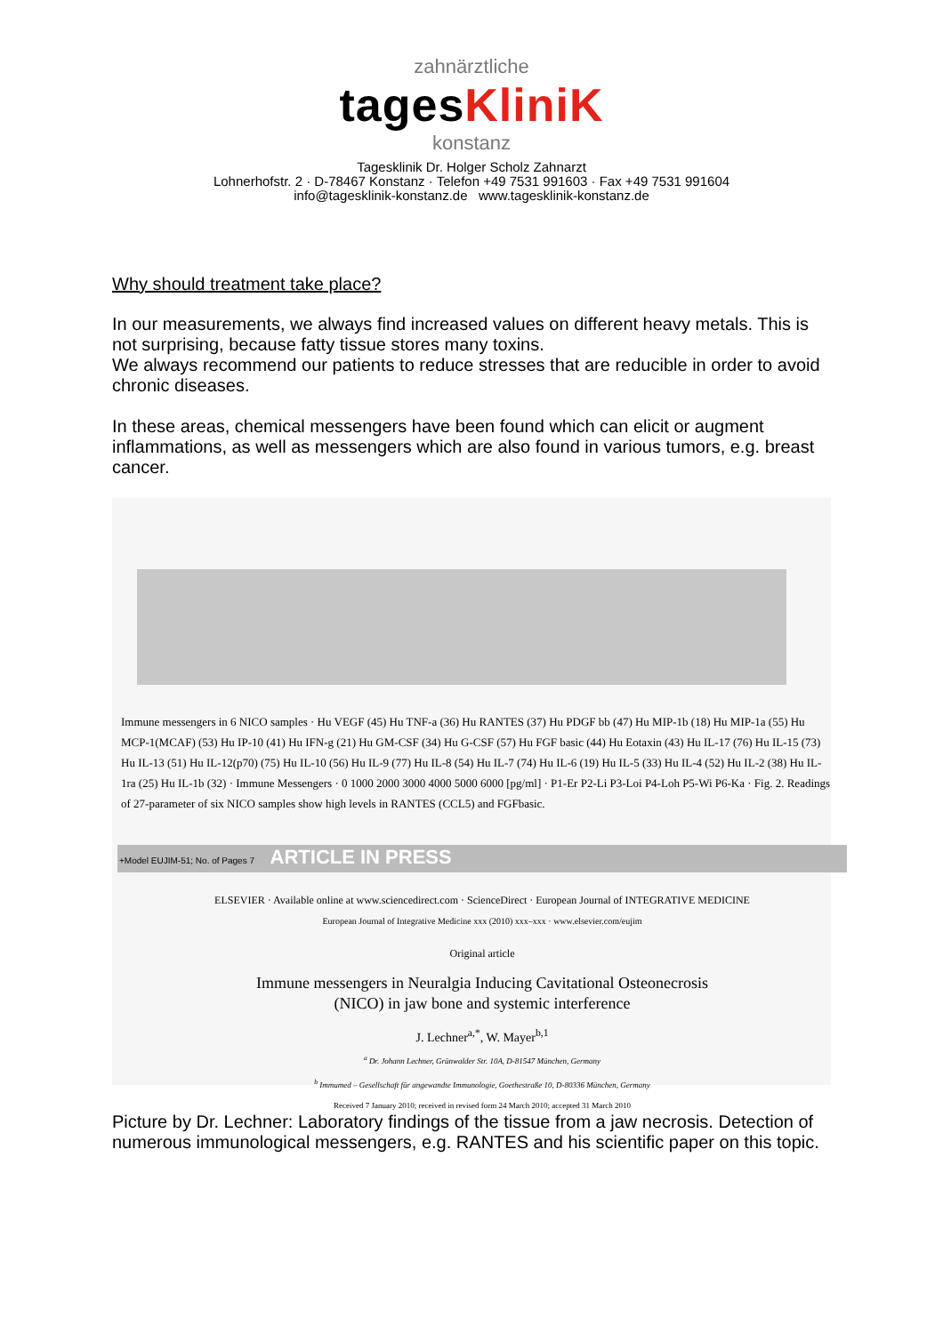zahnärztliche
tagesKliniK
konstanz
Tagesklinik Dr. Holger Scholz Zahnarzt
Lohnerhofstr. 2 · D-78467 Konstanz · Telefon +49 7531 991603 · Fax +49 7531 991604
info@tagesklinik-konstanz.de www.tagesklinik-konstanz.de
Why should treatment take place?
In our measurements, we always find increased values on different heavy metals. This is not surprising, because fatty tissue stores many toxins.
We always recommend our patients to reduce stresses that are reducible in order to avoid chronic diseases.
In these areas, chemical messengers have been found which can elicit or augment inflammations, as well as messengers which are also found in various tumors, e.g. breast cancer.
Immune messengers in 6 NICO samples · Hu VEGF (45) Hu TNF-a (36) Hu RANTES (37) Hu PDGF bb (47) Hu MIP-1b (18) Hu MIP-1a (55) Hu MCP-1(MCAF) (53) Hu IP-10 (41) Hu IFN-g (21) Hu GM-CSF (34) Hu G-CSF (57) Hu FGF basic (44) Hu Eotaxin (43) Hu IL-17 (76) Hu IL-15 (73) Hu IL-13 (51) Hu IL-12(p70) (75) Hu IL-10 (56) Hu IL-9 (77) Hu IL-8 (54) Hu IL-7 (74) Hu IL-6 (19) Hu IL-5 (33) Hu IL-4 (52) Hu IL-2 (38) Hu IL-1ra (25) Hu IL-1b (32) · Immune Messengers · 0 1000 2000 3000 4000 5000 6000 [pg/ml] · P1-Er P2-Li P3-Loi P4-Loh P5-Wi P6-Ka · Fig. 2. Readings of 27-parameter of six NICO samples show high levels in RANTES (CCL5) and FGFbasic.
+Model EUJIM-51; No. of Pages 7 ARTICLE IN PRESS
ELSEVIER · Available online at www.sciencedirect.com · ScienceDirect · European Journal of INTEGRATIVE MEDICINE
European Journal of Integrative Medicine xxx (2010) xxx–xxx · www.elsevier.com/eujim
Original article
Immune messengers in Neuralgia Inducing Cavitational Osteonecrosis
(NICO) in jaw bone and systemic interference
J. Lechner<sup>a,*</sup>, W. Mayer<sup>b,1</sup>
<sup>a</sup> Dr. Johann Lechner, Grünwalder Str. 10A, D-81547 München, Germany
<sup>b</sup> Immumed – Gesellschaft für angewandte Immunologie, Goethestraße 10, D-80336 München, Germany
Received 7 January 2010; received in revised form 24 March 2010; accepted 31 March 2010
Picture by Dr. Lechner: Laboratory findings of the tissue from a jaw necrosis. Detection of numerous immunological messengers, e.g. RANTES and his scientific paper on this topic.